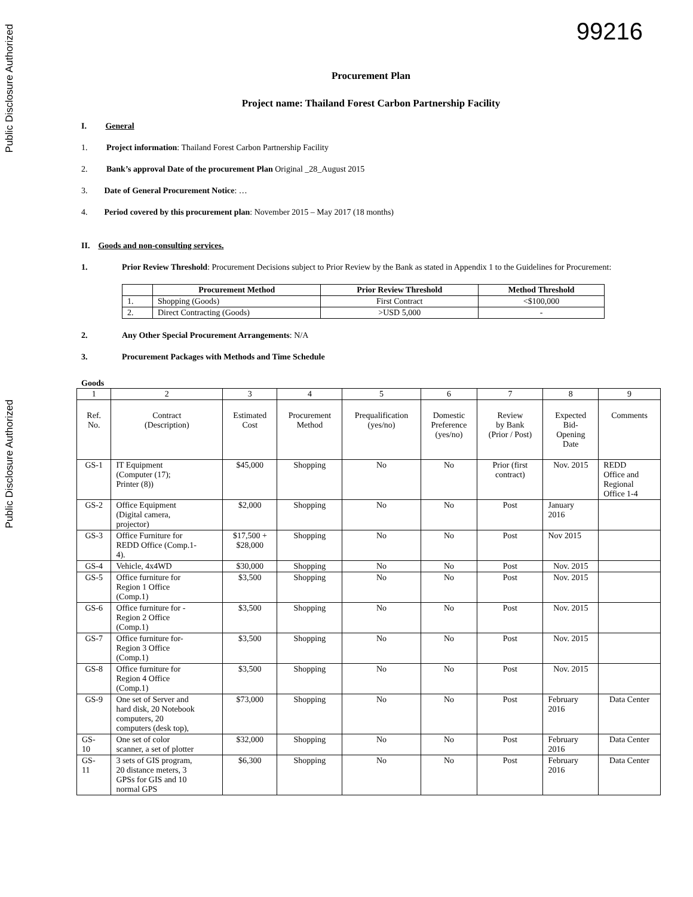Public Disclosure Authorized
Public Disclosure Authorized
99216
Procurement Plan
Project name: Thailand Forest Carbon Partnership Facility
I. General
1. Project information: Thailand Forest Carbon Partnership Facility
2. Bank’s approval Date of the procurement Plan Original _28_August 2015
3. Date of General Procurement Notice: …
4. Period covered by this procurement plan: November 2015 – May 2017 (18 months)
II. Goods and non-consulting services.
1. Prior Review Threshold: Procurement Decisions subject to Prior Review by the Bank as stated in Appendix 1 to the Guidelines for Procurement:
| | Procurement Method | Prior Review Threshold | Method Threshold |
| --- | --- | --- | --- |
| 1. | Shopping (Goods) | First Contract | <$100,000 |
| 2. | Direct Contracting (Goods) | >USD 5,000 | - |
2. Any Other Special Procurement Arrangements: N/A
3. Procurement Packages with Methods and Time Schedule
Goods
| 1 | 2 | 3 | 4 | 5 | 6 | 7 | 8 | 9 |
| Ref. No. | Contract (Description) | Estimated Cost | Procurement Method | Prequalification (yes/no) | Domestic Preference (yes/no) | Review by Bank (Prior / Post) | Expected Bid- Opening Date | Comments |
| GS-1 | IT Equipment (Computer (17); Printer (8)) | $45,000 | Shopping | No | No | Prior (first contract) | Nov. 2015 | REDD Office and Regional Office 1-4 |
| GS-2 | Office Equipment (Digital camera, projector) | $2,000 | Shopping | No | No | Post | January 2016 | |
| GS-3 | Office Furniture for REDD Office (Comp.1- 4). | $17,500 + $28,000 | Shopping | No | No | Post | Nov 2015 | |
| GS-4 | Vehicle, 4x4WD | $30,000 | Shopping | No | No | Post | Nov. 2015 | |
| GS-5 | Office furniture for Region 1 Office (Comp.1) | $3,500 | Shopping | No | No | Post | Nov. 2015 | |
| GS-6 | Office furniture for - Region 2 Office (Comp.1) | $3,500 | Shopping | No | No | Post | Nov. 2015 | |
| GS-7 | Office furniture for- Region 3 Office (Comp.1) | $3,500 | Shopping | No | No | Post | Nov. 2015 | |
| GS-8 | Office furniture for Region 4 Office (Comp.1) | $3,500 | Shopping | No | No | Post | Nov. 2015 | |
| GS-9 | One set of Server and hard disk, 20 Notebook computers, 20 computers (desk top), | $73,000 | Shopping | No | No | Post | February 2016 | Data Center |
| GS- 10 | One set of color scanner, a set of plotter | $32,000 | Shopping | No | No | Post | February 2016 | Data Center |
| GS- 11 | 3 sets of GIS program, 20 distance meters, 3 GPSs for GIS and 10 normal GPS | $6,300 | Shopping | No | No | Post | February 2016 | Data Center |